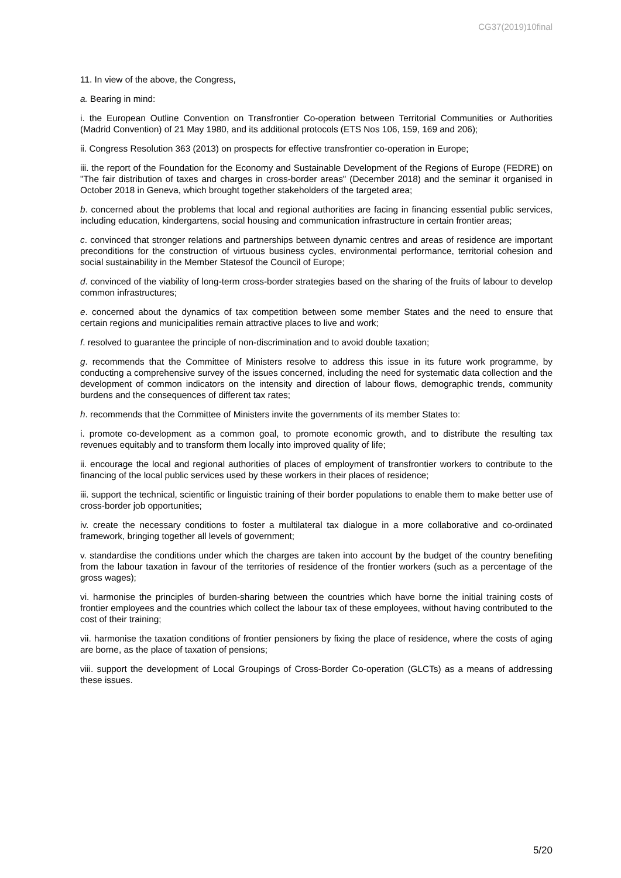CG37(2019)10final
11. In view of the above, the Congress,
a. Bearing in mind:
i. the European Outline Convention on Transfrontier Co-operation between Territorial Communities or Authorities (Madrid Convention) of 21 May 1980, and its additional protocols (ETS Nos 106, 159, 169 and 206);
ii. Congress Resolution 363 (2013) on prospects for effective transfrontier co-operation in Europe;
iii. the report of the Foundation for the Economy and Sustainable Development of the Regions of Europe (FEDRE) on "The fair distribution of taxes and charges in cross-border areas" (December 2018) and the seminar it organised in October 2018 in Geneva, which brought together stakeholders of the targeted area;
b. concerned about the problems that local and regional authorities are facing in financing essential public services, including education, kindergartens, social housing and communication infrastructure in certain frontier areas;
c. convinced that stronger relations and partnerships between dynamic centres and areas of residence are important preconditions for the construction of virtuous business cycles, environmental performance, territorial cohesion and social sustainability in the Member Statesof the Council of Europe;
d. convinced of the viability of long-term cross-border strategies based on the sharing of the fruits of labour to develop common infrastructures;
e. concerned about the dynamics of tax competition between some member States and the need to ensure that certain regions and municipalities remain attractive places to live and work;
f. resolved to guarantee the principle of non-discrimination and to avoid double taxation;
g. recommends that the Committee of Ministers resolve to address this issue in its future work programme, by conducting a comprehensive survey of the issues concerned, including the need for systematic data collection and the development of common indicators on the intensity and direction of labour flows, demographic trends, community burdens and the consequences of different tax rates;
h. recommends that the Committee of Ministers invite the governments of its member States to:
i. promote co-development as a common goal, to promote economic growth, and to distribute the resulting tax revenues equitably and to transform them locally into improved quality of life;
ii. encourage the local and regional authorities of places of employment of transfrontier workers to contribute to the financing of the local public services used by these workers in their places of residence;
iii. support the technical, scientific or linguistic training of their border populations to enable them to make better use of cross-border job opportunities;
iv. create the necessary conditions to foster a multilateral tax dialogue in a more collaborative and co-ordinated framework, bringing together all levels of government;
v. standardise the conditions under which the charges are taken into account by the budget of the country benefiting from the labour taxation in favour of the territories of residence of the frontier workers (such as a percentage of the gross wages);
vi. harmonise the principles of burden-sharing between the countries which have borne the initial training costs of frontier employees and the countries which collect the labour tax of these employees, without having contributed to the cost of their training;
vii. harmonise the taxation conditions of frontier pensioners by fixing the place of residence, where the costs of aging are borne, as the place of taxation of pensions;
viii. support the development of Local Groupings of Cross-Border Co-operation (GLCTs) as a means of addressing these issues.
5/20